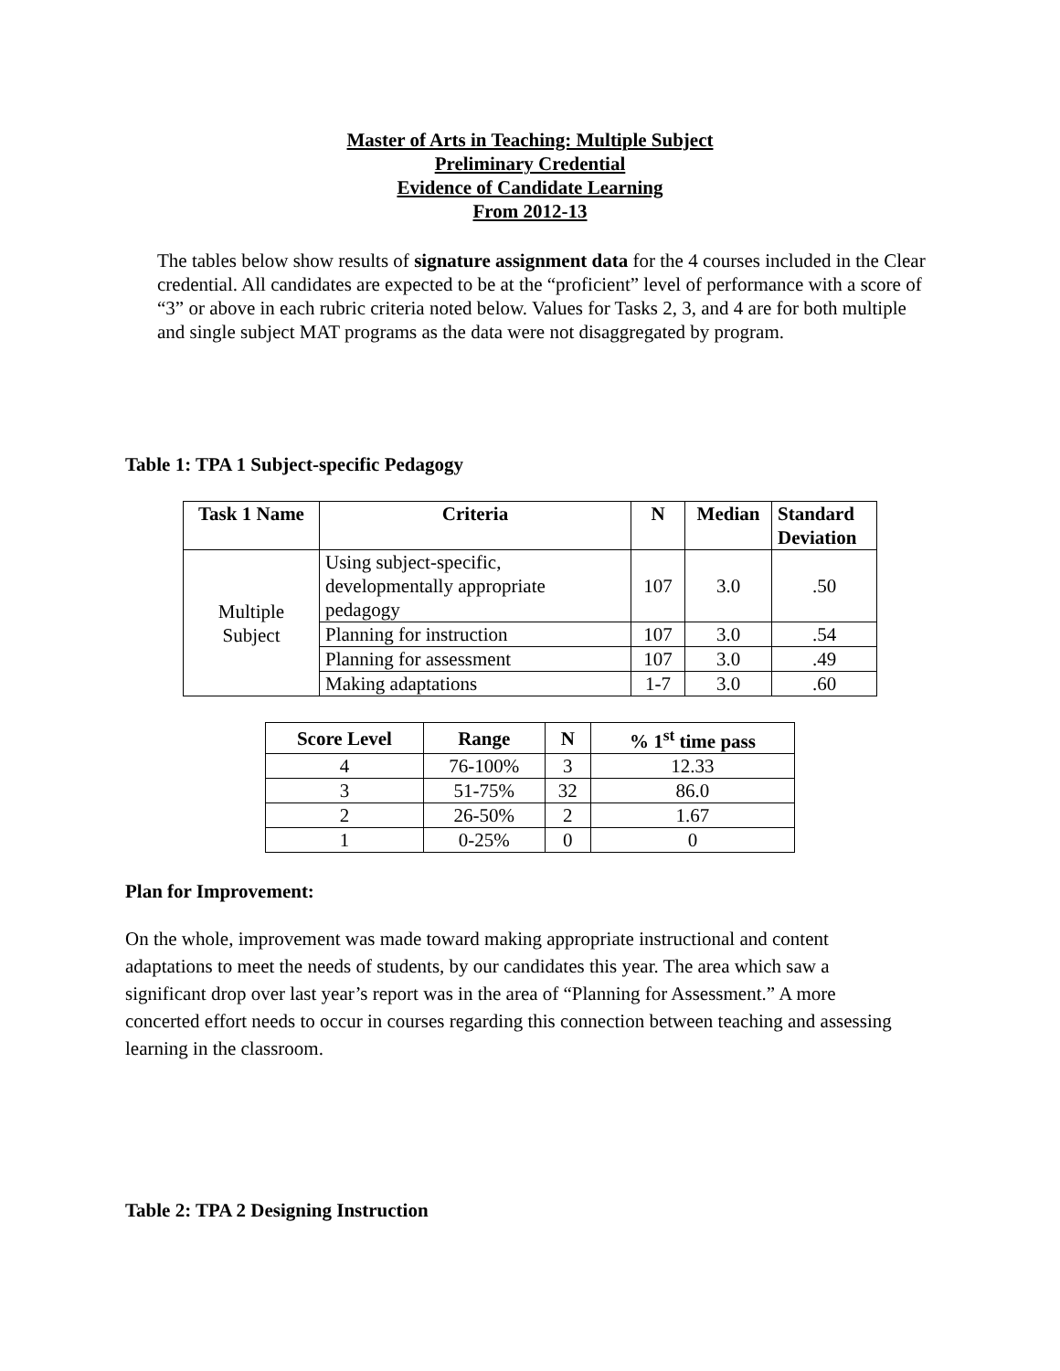Master of Arts in Teaching: Multiple Subject
Preliminary Credential
Evidence of Candidate Learning
From 2012-13
The tables below show results of signature assignment data for the 4 courses included in the Clear credential. All candidates are expected to be at the “proficient” level of performance with a score of “3” or above in each rubric criteria noted below. Values for Tasks 2, 3, and 4 are for both multiple and single subject MAT programs as the data were not disaggregated by program.
Table 1: TPA 1 Subject-specific Pedagogy
| Task 1 Name | Criteria | N | Median | Standard Deviation |
| --- | --- | --- | --- | --- |
| Multiple Subject | Using subject-specific, developmentally appropriate pedagogy | 107 | 3.0 | .50 |
| | Planning for instruction | 107 | 3.0 | .54 |
| | Planning for assessment | 107 | 3.0 | .49 |
| | Making adaptations | 1-7 | 3.0 | .60 |
| Score Level | Range | N | % 1<sup>st</sup> time pass |
| --- | --- | --- | --- |
| 4 | 76-100% | 3 | 12.33 |
| 3 | 51-75% | 32 | 86.0 |
| 2 | 26-50% | 2 | 1.67 |
| 1 | 0-25% | 0 | 0 |
Plan for Improvement:
On the whole, improvement was made toward making appropriate instructional and content adaptations to meet the needs of students, by our candidates this year. The area which saw a significant drop over last year’s report was in the area of “Planning for Assessment.” A more concerted effort needs to occur in courses regarding this connection between teaching and assessing learning in the classroom.
Table 2: TPA 2 Designing Instruction